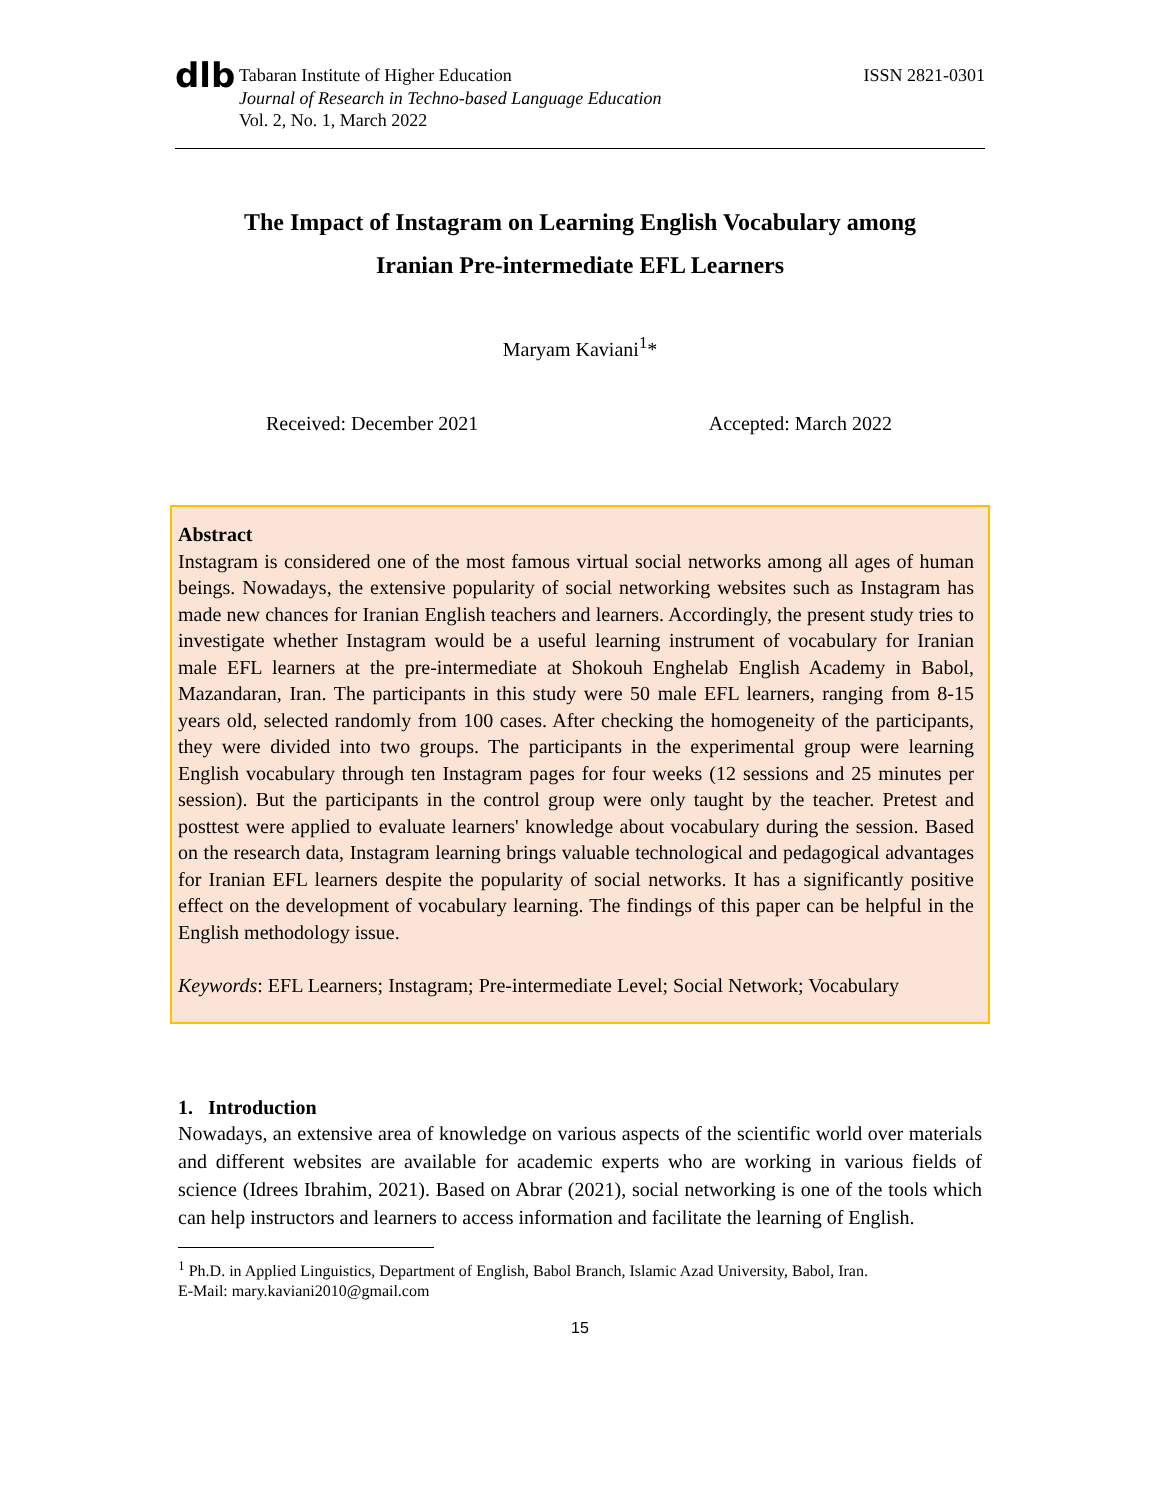dlb
Tabaran Institute of Higher Education
Journal of Research in Techno-based Language Education
Vol. 2, No. 1, March 2022
ISSN 2821-0301
The Impact of Instagram on Learning English Vocabulary among
Iranian Pre-intermediate EFL Learners
Maryam Kaviani<sup>1</sup>*
Received: December 2021 Accepted: March 2022
Abstract
Instagram is considered one of the most famous virtual social networks among all ages of human beings. Nowadays, the extensive popularity of social networking websites such as Instagram has made new chances for Iranian English teachers and learners. Accordingly, the present study tries to investigate whether Instagram would be a useful learning instrument of vocabulary for Iranian male EFL learners at the pre-intermediate at Shokouh Enghelab English Academy in Babol, Mazandaran, Iran. The participants in this study were 50 male EFL learners, ranging from 8-15 years old, selected randomly from 100 cases. After checking the homogeneity of the participants, they were divided into two groups. The participants in the experimental group were learning English vocabulary through ten Instagram pages for four weeks (12 sessions and 25 minutes per session). But the participants in the control group were only taught by the teacher. Pretest and posttest were applied to evaluate learners' knowledge about vocabulary during the session. Based on the research data, Instagram learning brings valuable technological and pedagogical advantages for Iranian EFL learners despite the popularity of social networks. It has a significantly positive effect on the development of vocabulary learning. The findings of this paper can be helpful in the English methodology issue.
Keywords: EFL Learners; Instagram; Pre-intermediate Level; Social Network; Vocabulary
1. Introduction
Nowadays, an extensive area of knowledge on various aspects of the scientific world over materials and different websites are available for academic experts who are working in various fields of science (Idrees Ibrahim, 2021). Based on Abrar (2021), social networking is one of the tools which can help instructors and learners to access information and facilitate the learning of English.
<sup>1</sup> Ph.D. in Applied Linguistics, Department of English, Babol Branch, Islamic Azad University, Babol, Iran.
E-Mail: mary.kaviani2010@gmail.com
15